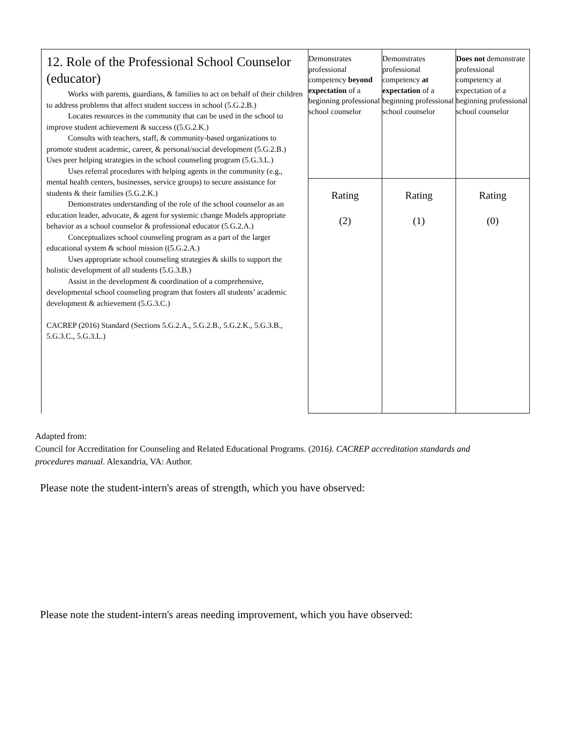| 12. Role of the Professional School Counselor (educator) Works with parents, guardians, & families to act on behalf of their children to address problems that affect student success in school (5.G.2.B.) Locates resources in the community that can be used in the school to improve student achievement & success ((5.G.2.K.) Consults with teachers, staff, & community-based organizations to promote student academic, career, & personal/social development (5.G.2.B.) Uses peer helping strategies in the school counseling program (5.G.3.L.) Uses referral procedures with helping agents in the community (e.g., mental health centers, businesses, service groups) to secure assistance for students & their families (5.G.2.K.) Demonstrates understanding of the role of the school counselor as an education leader, advocate, & agent for systemic change Models appropriate behavior as a school counselor & professional educator (5.G.2.A.) Conceptualizes school counseling program as a part of the larger educational system & school mission ((5.G.2.A.) Uses appropriate school counseling strategies & skills to support the holistic development of all students (5.G.3.B.) Assist in the development & coordination of a comprehensive, developmental school counseling program that fosters all students’ academic development & achievement (5.G.3.C.) CACREP (2016) Standard (Sections 5.G.2.A., 5.G.2.B., 5.G.2.K., 5.G.3.B., 5.G.3.C., 5.G.3.L.) | Demonstrates professional competency beyond expectation of a beginning professional school counselor | Demonstrates professional competency at expectation of a beginning professional school counselor | Does not demonstrate professional competency at expectation of a beginning professional school counselor |
| | Rating (2) | Rating (1) | Rating (0) |
Adapted from:
Council for Accreditation for Counseling and Related Educational Programs. (2016). CACREP accreditation standards and procedures manual. Alexandria, VA: Author.
Please note the student-intern's areas of strength, which you have observed:
Please note the student-intern's areas needing improvement, which you have observed: